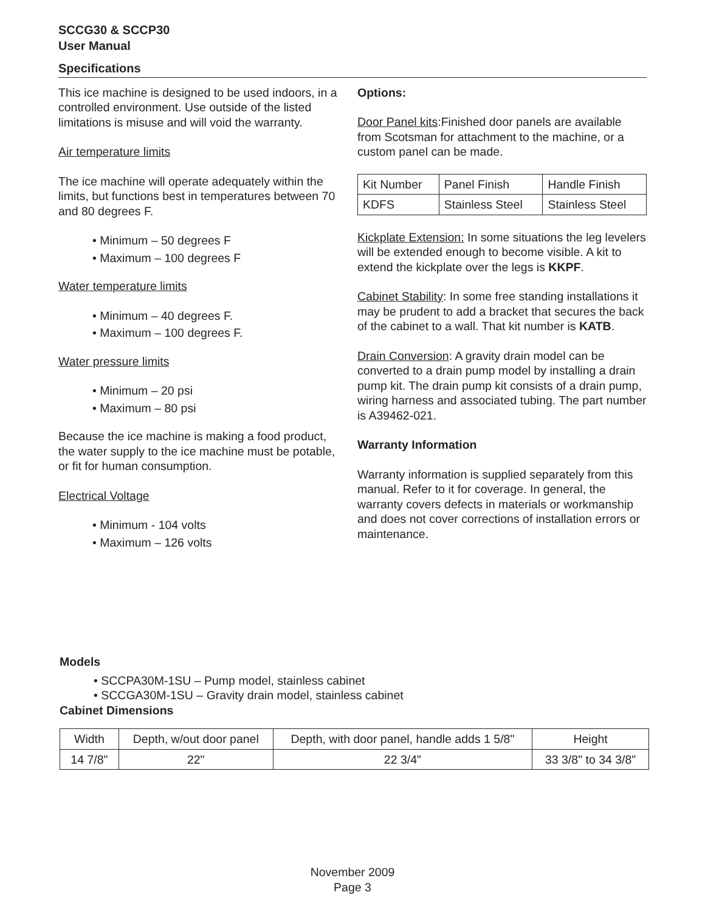SCCG30 & SCCP30
User Manual
Specifications
This ice machine is designed to be used indoors, in a controlled environment. Use outside of the listed limitations is misuse and will void the warranty.
Air temperature limits
The ice machine will operate adequately within the limits, but functions best in temperatures between 70 and 80 degrees F.
• Minimum – 50 degrees F
• Maximum – 100 degrees F
Water temperature limits
• Minimum – 40 degrees F.
• Maximum – 100 degrees F.
Water pressure limits
• Minimum – 20 psi
• Maximum – 80 psi
Because the ice machine is making a food product, the water supply to the ice machine must be potable, or fit for human consumption.
Electrical Voltage
• Minimum - 104 volts
• Maximum – 126 volts
Options:
Door Panel kits:Finished door panels are available from Scotsman for attachment to the machine, or a custom panel can be made.
| Kit Number | Panel Finish | Handle Finish |
| KDFS | Stainless Steel | Stainless Steel |
Kickplate Extension: In some situations the leg levelers will be extended enough to become visible. A kit to extend the kickplate over the legs is KKPF.
Cabinet Stability: In some free standing installations it may be prudent to add a bracket that secures the back of the cabinet to a wall. That kit number is KATB.
Drain Conversion: A gravity drain model can be converted to a drain pump model by installing a drain pump kit. The drain pump kit consists of a drain pump, wiring harness and associated tubing. The part number is A39462-021.
Warranty Information
Warranty information is supplied separately from this manual. Refer to it for coverage. In general, the warranty covers defects in materials or workmanship and does not cover corrections of installation errors or maintenance.
Models
• SCCPA30M-1SU – Pump model, stainless cabinet
• SCCGA30M-1SU – Gravity drain model, stainless cabinet
Cabinet Dimensions
| Width | Depth, w/out door panel | Depth, with door panel, handle adds 1 5/8" | Height |
| 14 7/8" | 22" | 22 3/4" | 33 3/8" to 34 3/8" |
November 2009
Page 3